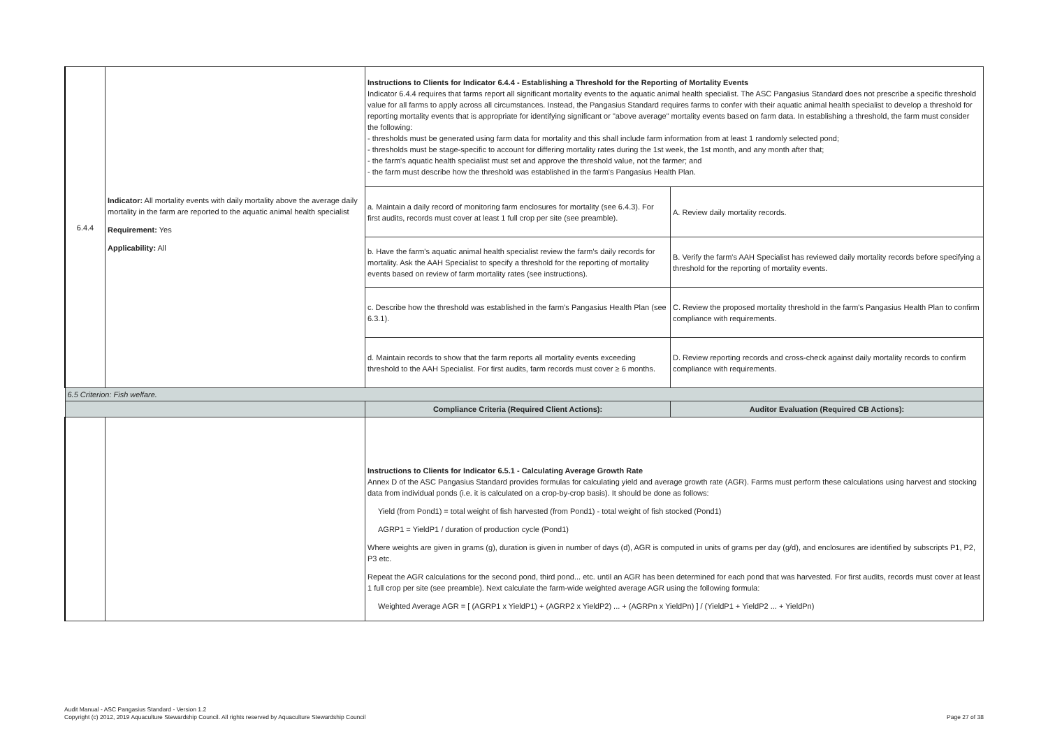| 6.4.4 | Indicator: All mortality events with daily mortality above the average daily mortality in the farm are reported to the aquatic animal health specialist Requirement: Yes Applicability: All | Instructions to Clients for Indicator 6.4.4 - Establishing a Threshold for the Reporting of Mortality Events Indicator 6.4.4 requires that farms report all significant mortality events to the aquatic animal health specialist. The ASC Pangasius Standard does not prescribe a specific threshold value for all farms to apply across all circumstances. Instead, the Pangasius Standard requires farms to confer with their aquatic animal health specialist to develop a threshold for reporting mortality events that is appropriate for identifying significant or "above average" mortality events based on farm data. In establishing a threshold, the farm must consider the following: - thresholds must be generated using farm data for mortality and this shall include farm information from at least 1 randomly selected pond; - thresholds must be stage-specific to account for differing mortality rates during the 1st week, the 1st month, and any month after that; - the farm's aquatic health specialist must set and approve the threshold value, not the farmer; and - the farm must describe how the threshold was established in the farm's Pangasius Health Plan. | |
| | | a. Maintain a daily record of monitoring farm enclosures for mortality (see 6.4.3). For first audits, records must cover at least 1 full crop per site (see preamble). | A. Review daily mortality records. |
| | | b. Have the farm's aquatic animal health specialist review the farm's daily records for mortality. Ask the AAH Specialist to specify a threshold for the reporting of mortality events based on review of farm mortality rates (see instructions). | B. Verify the farm's AAH Specialist has reviewed daily mortality records before specifying a threshold for the reporting of mortality events. |
| | | c. Describe how the threshold was established in the farm's Pangasius Health Plan (see 6.3.1). | C. Review the proposed mortality threshold in the farm's Pangasius Health Plan to confirm compliance with requirements. |
| | | d. Maintain records to show that the farm reports all mortality events exceeding threshold to the AAH Specialist. For first audits, farm records must cover ≥ 6 months. | D. Review reporting records and cross-check against daily mortality records to confirm compliance with requirements. |
| 6.5 Criterion: Fish welfare. | | | |
| | | Compliance Criteria (Required Client Actions): | Auditor Evaluation (Required CB Actions): |
| | | Instructions to Clients for Indicator 6.5.1 - Calculating Average Growth Rate Annex D of the ASC Pangasius Standard provides formulas for calculating yield and average growth rate (AGR). Farms must perform these calculations using harvest and stocking data from individual ponds (i.e. it is calculated on a crop-by-crop basis). It should be done as follows: Yield (from Pond1) = total weight of fish harvested (from Pond1) - total weight of fish stocked (Pond1) AGRP1 = YieldP1 / duration of production cycle (Pond1) Where weights are given in grams (g), duration is given in number of days (d), AGR is computed in units of grams per day (g/d), and enclosures are identified by subscripts P1, P2, P3 etc. Repeat the AGR calculations for the second pond, third pond... etc. until an AGR has been determined for each pond that was harvested. For first audits, records must cover at least 1 full crop per site (see preamble). Next calculate the farm-wide weighted average AGR using the following formula: Weighted Average AGR = [ (AGRP1 x YieldP1) + (AGRP2 x YieldP2) ... + (AGRPn x YieldPn) ] / (YieldP1 + YieldP2 ... + YieldPn) | |
Audit Manual - ASC Pangasius Standard - Version 1.2
Copyright (c) 2012, 2019 Aquaculture Stewardship Council. All rights reserved by Aquaculture Stewardship Council
Page 27 of 38